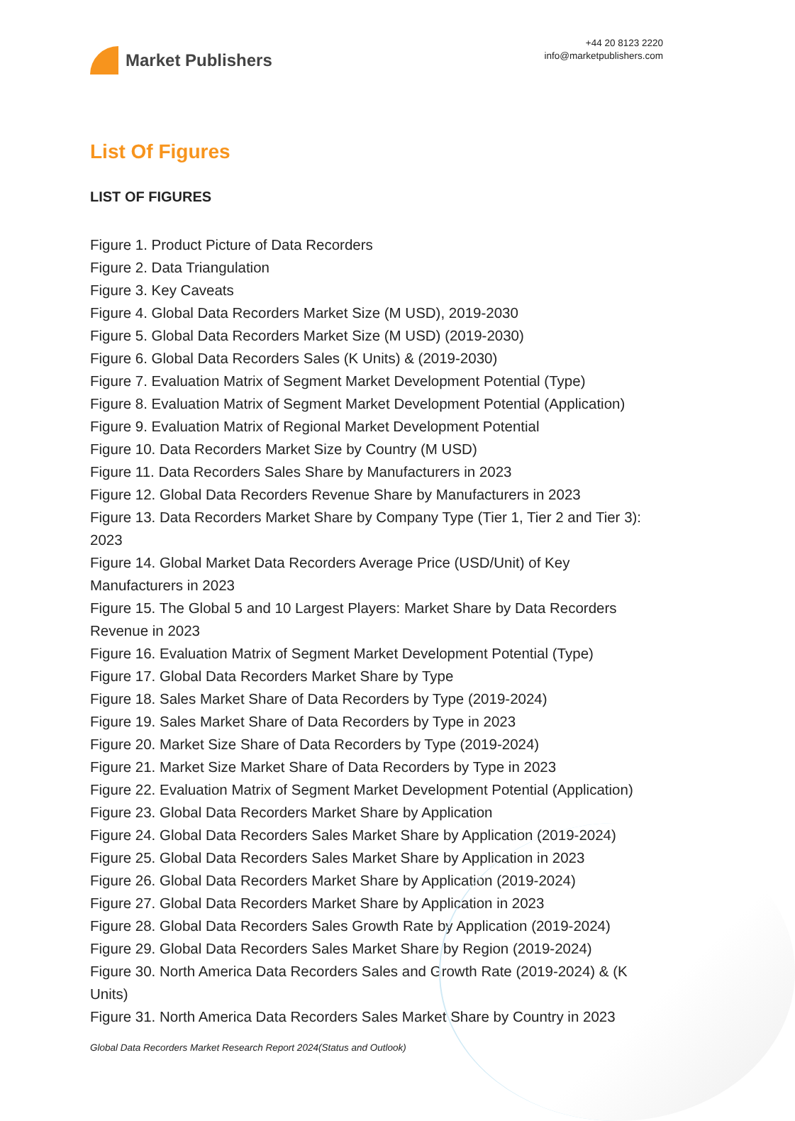Market Publishers
+44 20 8123 2220
info@marketpublishers.com
List Of Figures
LIST OF FIGURES
Figure 1. Product Picture of Data Recorders
Figure 2. Data Triangulation
Figure 3. Key Caveats
Figure 4. Global Data Recorders Market Size (M USD), 2019-2030
Figure 5. Global Data Recorders Market Size (M USD) (2019-2030)
Figure 6. Global Data Recorders Sales (K Units) & (2019-2030)
Figure 7. Evaluation Matrix of Segment Market Development Potential (Type)
Figure 8. Evaluation Matrix of Segment Market Development Potential (Application)
Figure 9. Evaluation Matrix of Regional Market Development Potential
Figure 10. Data Recorders Market Size by Country (M USD)
Figure 11. Data Recorders Sales Share by Manufacturers in 2023
Figure 12. Global Data Recorders Revenue Share by Manufacturers in 2023
Figure 13. Data Recorders Market Share by Company Type (Tier 1, Tier 2 and Tier 3): 2023
Figure 14. Global Market Data Recorders Average Price (USD/Unit) of Key Manufacturers in 2023
Figure 15. The Global 5 and 10 Largest Players: Market Share by Data Recorders Revenue in 2023
Figure 16. Evaluation Matrix of Segment Market Development Potential (Type)
Figure 17. Global Data Recorders Market Share by Type
Figure 18. Sales Market Share of Data Recorders by Type (2019-2024)
Figure 19. Sales Market Share of Data Recorders by Type in 2023
Figure 20. Market Size Share of Data Recorders by Type (2019-2024)
Figure 21. Market Size Market Share of Data Recorders by Type in 2023
Figure 22. Evaluation Matrix of Segment Market Development Potential (Application)
Figure 23. Global Data Recorders Market Share by Application
Figure 24. Global Data Recorders Sales Market Share by Application (2019-2024)
Figure 25. Global Data Recorders Sales Market Share by Application in 2023
Figure 26. Global Data Recorders Market Share by Application (2019-2024)
Figure 27. Global Data Recorders Market Share by Application in 2023
Figure 28. Global Data Recorders Sales Growth Rate by Application (2019-2024)
Figure 29. Global Data Recorders Sales Market Share by Region (2019-2024)
Figure 30. North America Data Recorders Sales and Growth Rate (2019-2024) & (K Units)
Figure 31. North America Data Recorders Sales Market Share by Country in 2023
Global Data Recorders Market Research Report 2024(Status and Outlook)